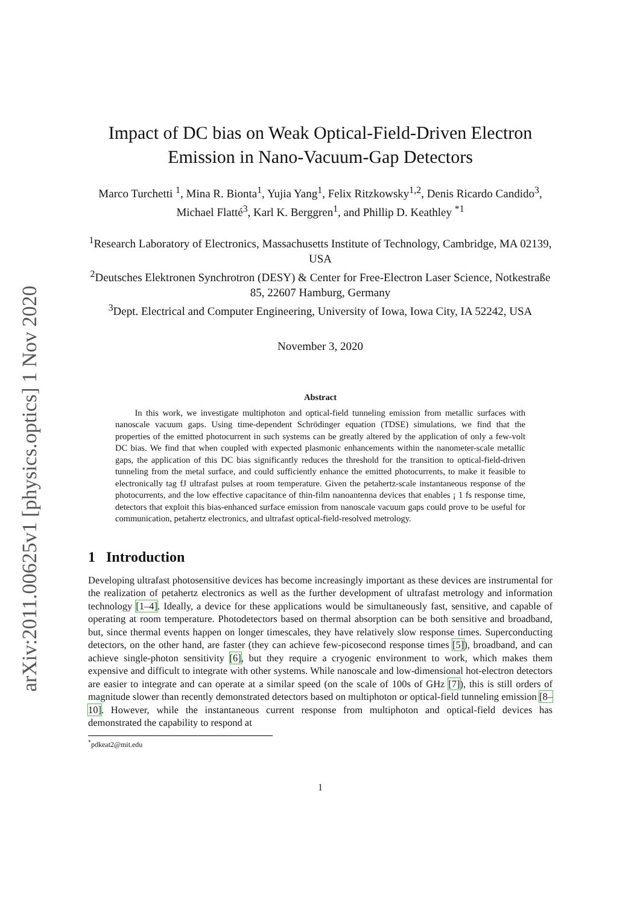arXiv:2011.00625v1 [physics.optics] 1 Nov 2020
Impact of DC bias on Weak Optical-Field-Driven Electron Emission in Nano-Vacuum-Gap Detectors
Marco Turchetti <sup>1</sup>, Mina R. Bionta<sup>1</sup>, Yujia Yang<sup>1</sup>, Felix Ritzkowsky<sup>1,2</sup>, Denis Ricardo Candido<sup>3</sup>, Michael Flatté<sup>3</sup>, Karl K. Berggren<sup>1</sup>, and Phillip D. Keathley <sup>*1</sup>
<sup>1</sup> Research Laboratory of Electronics, Massachusetts Institute of Technology, Cambridge, MA 02139, USA
<sup>2</sup> Deutsches Elektronen Synchrotron (DESY) & Center for Free-Electron Laser Science, Notkestraße 85, 22607 Hamburg, Germany
<sup>3</sup> Dept. Electrical and Computer Engineering, University of Iowa, Iowa City, IA 52242, USA
November 3, 2020
Abstract
In this work, we investigate multiphoton and optical-field tunneling emission from metallic surfaces with nanoscale vacuum gaps. Using time-dependent Schrödinger equation (TDSE) simulations, we find that the properties of the emitted photocurrent in such systems can be greatly altered by the application of only a few-volt DC bias. We find that when coupled with expected plasmonic enhancements within the nanometer-scale metallic gaps, the application of this DC bias significantly reduces the threshold for the transition to optical-field-driven tunneling from the metal surface, and could sufficiently enhance the emitted photocurrents, to make it feasible to electronically tag fJ ultrafast pulses at room temperature. Given the petahertz-scale instantaneous response of the photocurrents, and the low effective capacitance of thin-film nanoantenna devices that enables ¡ 1 fs response time, detectors that exploit this bias-enhanced surface emission from nanoscale vacuum gaps could prove to be useful for communication, petahertz electronics, and ultrafast optical-field-resolved metrology.
1 Introduction
Developing ultrafast photosensitive devices has become increasingly important as these devices are instrumental for the realization of petahertz electronics as well as the further development of ultrafast metrology and information technology [1–4]. Ideally, a device for these applications would be simultaneously fast, sensitive, and capable of operating at room temperature. Photodetectors based on thermal absorption can be both sensitive and broadband, but, since thermal events happen on longer timescales, they have relatively slow response times. Superconducting detectors, on the other hand, are faster (they can achieve few-picosecond response times [5]), broadband, and can achieve single-photon sensitivity [6], but they require a cryogenic environment to work, which makes them expensive and difficult to integrate with other systems. While nanoscale and low-dimensional hot-electron detectors are easier to integrate and can operate at a similar speed (on the scale of 100s of GHz [7]), this is still orders of magnitude slower than recently demonstrated detectors based on multiphoton or optical-field tunneling emission [8–10]. However, while the instantaneous current response from multiphoton and optical-field devices has demonstrated the capability to respond at
<sup>*</sup> pdkeat2@mit.edu
1